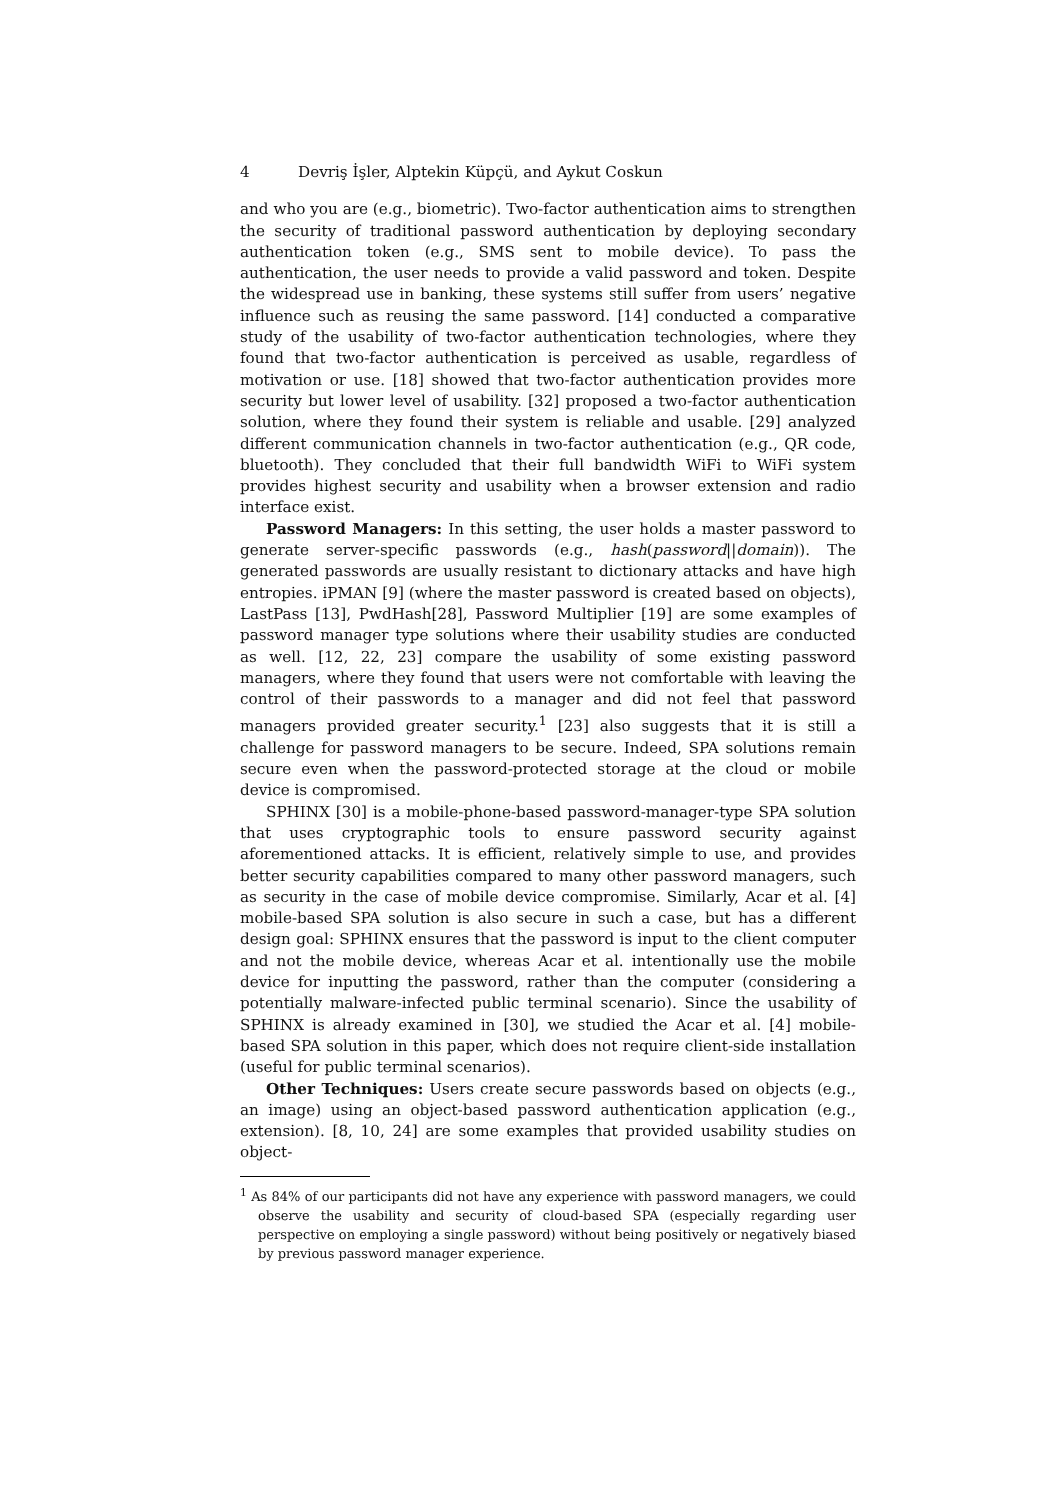4 Devriş İşler, Alptekin Küpçü, and Aykut Coskun
and who you are (e.g., biometric). Two-factor authentication aims to strengthen the security of traditional password authentication by deploying secondary authentication token (e.g., SMS sent to mobile device). To pass the authentication, the user needs to provide a valid password and token. Despite the widespread use in banking, these systems still suffer from users’ negative influence such as reusing the same password. [14] conducted a comparative study of the usability of two-factor authentication technologies, where they found that two-factor authentication is perceived as usable, regardless of motivation or use. [18] showed that two-factor authentication provides more security but lower level of usability. [32] proposed a two-factor authentication solution, where they found their system is reliable and usable. [29] analyzed different communication channels in two-factor authentication (e.g., QR code, bluetooth). They concluded that their full bandwidth WiFi to WiFi system provides highest security and usability when a browser extension and radio interface exist.
Password Managers: In this setting, the user holds a master password to generate server-specific passwords (e.g., hash(password||domain)). The generated passwords are usually resistant to dictionary attacks and have high entropies. iPMAN [9] (where the master password is created based on objects), LastPass [13], PwdHash[28], Password Multiplier [19] are some examples of password manager type solutions where their usability studies are conducted as well. [12, 22, 23] compare the usability of some existing password managers, where they found that users were not comfortable with leaving the control of their passwords to a manager and did not feel that password managers provided greater security.<sup>1</sup> [23] also suggests that it is still a challenge for password managers to be secure. Indeed, SPA solutions remain secure even when the password-protected storage at the cloud or mobile device is compromised.
SPHINX [30] is a mobile-phone-based password-manager-type SPA solution that uses cryptographic tools to ensure password security against aforementioned attacks. It is efficient, relatively simple to use, and provides better security capabilities compared to many other password managers, such as security in the case of mobile device compromise. Similarly, Acar et al. [4] mobile-based SPA solution is also secure in such a case, but has a different design goal: SPHINX ensures that the password is input to the client computer and not the mobile device, whereas Acar et al. intentionally use the mobile device for inputting the password, rather than the computer (considering a potentially malware-infected public terminal scenario). Since the usability of SPHINX is already examined in [30], we studied the Acar et al. [4] mobile-based SPA solution in this paper, which does not require client-side installation (useful for public terminal scenarios).
Other Techniques: Users create secure passwords based on objects (e.g., an image) using an object-based password authentication application (e.g., extension). [8, 10, 24] are some examples that provided usability studies on object-
<sup>1</sup> As 84% of our participants did not have any experience with password managers, we could observe the usability and security of cloud-based SPA (especially regarding user perspective on employing a single password) without being positively or negatively biased by previous password manager experience.